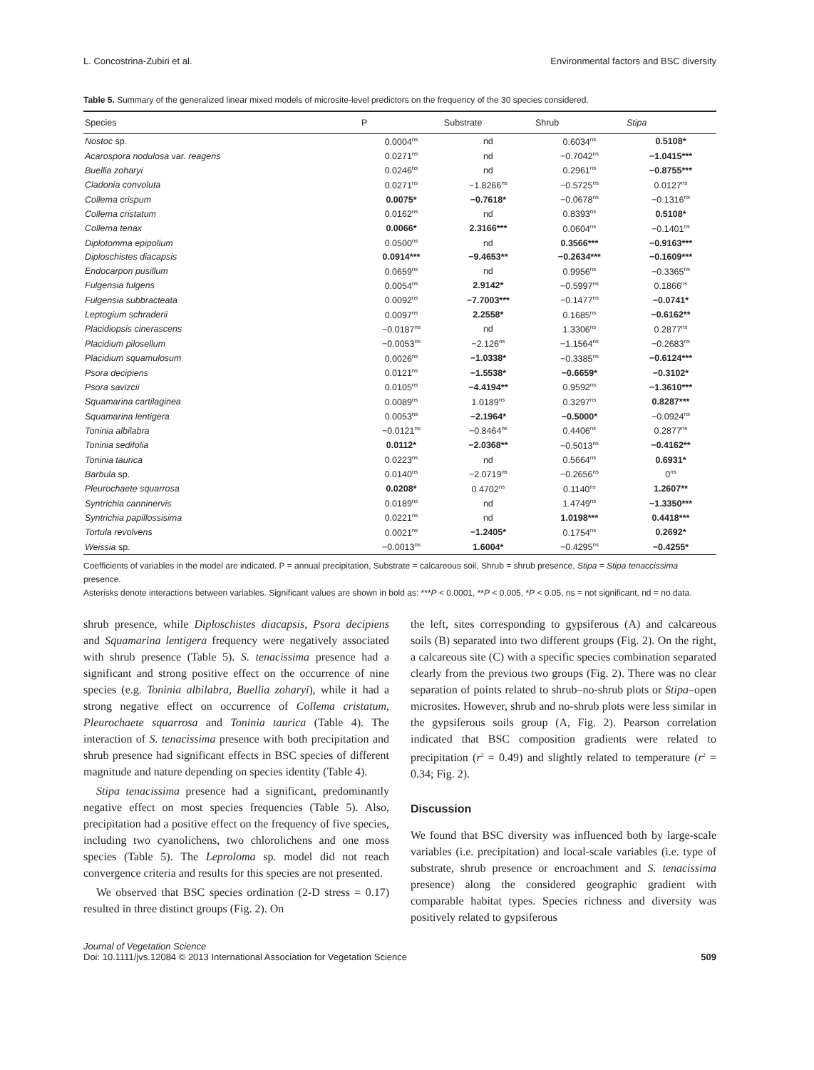L. Concostrina-Zubiri et al. Environmental factors and BSC diversity
Table 5. Summary of the generalized linear mixed models of microsite-level predictors on the frequency of the 30 species considered.
| Species | P | Substrate | Shrub | Stipa |
| --- | --- | --- | --- | --- |
| Nostoc sp. | 0.0004<sup>ns</sup> | nd | 0.6034<sup>ns</sup> | 0.5108* |
| Acarospora nodulosa var. reagens | 0.0271<sup>ns</sup> | nd | −0.7042<sup>ns</sup> | −1.0415*** |
| Buellia zoharyi | 0.0246<sup>ns</sup> | nd | 0.2961<sup>ns</sup> | −0.8755*** |
| Cladonia convoluta | 0.0271<sup>ns</sup> | −1.8266<sup>ns</sup> | −0.5725<sup>ns</sup> | 0.0127<sup>ns</sup> |
| Collema crispum | 0.0075* | −0.7618* | −0.0678<sup>ns</sup> | −0.1316<sup>ns</sup> |
| Collema cristatum | 0.0162<sup>ns</sup> | nd | 0.8393<sup>ns</sup> | 0.5108* |
| Collema tenax | 0.0066* | 2.3166*** | 0.0604<sup>ns</sup> | −0.1401<sup>ns</sup> |
| Diplotomma epipolium | 0.0500<sup>ns</sup> | nd | 0.3566*** | −0.9163*** |
| Diploschistes diacapsis | 0.0914*** | −9.4653** | −0.2634*** | −0.1609*** |
| Endocarpon pusillum | 0.0659<sup>ns</sup> | nd | 0.9956<sup>ns</sup> | −0.3365<sup>ns</sup> |
| Fulgensia fulgens | 0.0054<sup>ns</sup> | 2.9142* | −0.5997<sup>ns</sup> | 0.1866<sup>ns</sup> |
| Fulgensia subbracteata | 0.0092<sup>ns</sup> | −7.7003*** | −0.1477<sup>ns</sup> | −0.0741* |
| Leptogium schraderii | 0.0097<sup>ns</sup> | 2.2558* | 0.1685<sup>ns</sup> | −0.6162** |
| Placidiopsis cinerascens | −0.0187<sup>ns</sup> | nd | 1.3306<sup>ns</sup> | 0.2877<sup>ns</sup> |
| Placidium pilosellum | −0.0053<sup>ns</sup> | −2.126<sup>ns</sup> | −1.1564<sup>ns</sup> | −0.2683<sup>ns</sup> |
| Placidium squamulosum | 0.0026<sup>ns</sup> | −1.0338* | −0.3385<sup>ns</sup> | −0.6124*** |
| Psora decipiens | 0.0121<sup>ns</sup> | −1.5538* | −0.6659* | −0.3102* |
| Psora savizcii | 0.0105<sup>ns</sup> | −4.4194** | 0.9592<sup>ns</sup> | −1.3610*** |
| Squamarina cartilaginea | 0.0089<sup>ns</sup> | 1.0189<sup>ns</sup> | 0.3297<sup>ns</sup> | 0.8287*** |
| Squamarina lentigera | 0.0053<sup>ns</sup> | −2.1964* | −0.5000* | −0.0924<sup>ns</sup> |
| Toninia albilabra | −0.0121<sup>ns</sup> | −0.8464<sup>ns</sup> | 0.4406<sup>ns</sup> | 0.2877<sup>ns</sup> |
| Toninia sedifolia | 0.0112* | −2.0368** | −0.5013<sup>ns</sup> | −0.4162** |
| Toninia taurica | 0.0223<sup>ns</sup> | nd | 0.5664<sup>ns</sup> | 0.6931* |
| Barbula sp. | 0.0140<sup>ns</sup> | −2.0719<sup>ns</sup> | −0.2656<sup>ns</sup> | 0<sup>ns</sup> |
| Pleurochaete squarrosa | 0.0208* | 0.4702<sup>ns</sup> | 0.1140<sup>ns</sup> | 1.2607** |
| Syntrichia canninervis | 0.0189<sup>ns</sup> | nd | 1.4749<sup>ns</sup> | −1.3350*** |
| Syntrichia papillossisima | 0.0221<sup>ns</sup> | nd | 1.0198*** | 0.4418*** |
| Tortula revolvens | 0.0021<sup>ns</sup> | −1.2405* | 0.1754<sup>ns</sup> | 0.2692* |
| Weissia sp. | −0.0013<sup>ns</sup> | 1.6004* | −0.4295<sup>ns</sup> | −0.4255* |
Coefficients of variables in the model are indicated. P = annual precipitation, Substrate = calcareous soil, Shrub = shrub presence, Stipa = Stipa tenaccissima presence.
Asterisks denote interactions between variables. Significant values are shown in bold as: ***P < 0.0001, **P < 0.005, *P < 0.05, ns = not significant, nd = no data.
shrub presence, while Diploschistes diacapsis, Psora decipiens and Squamarina lentigera frequency were negatively associated with shrub presence (Table 5). S. tenacissima presence had a significant and strong positive effect on the occurrence of nine species (e.g. Toninia albilabra, Buellia zoharyi), while it had a strong negative effect on occurrence of Collema cristatum, Pleurochaete squarrosa and Toninia taurica (Table 4). The interaction of S. tenacissima presence with both precipitation and shrub presence had significant effects in BSC species of different magnitude and nature depending on species identity (Table 4).
Stipa tenacissima presence had a significant, predominantly negative effect on most species frequencies (Table 5). Also, precipitation had a positive effect on the frequency of five species, including two cyanolichens, two chlorolichens and one moss species (Table 5). The Leproloma sp. model did not reach convergence criteria and results for this species are not presented.
We observed that BSC species ordination (2-D stress = 0.17) resulted in three distinct groups (Fig. 2). On
the left, sites corresponding to gypsiferous (A) and calcareous soils (B) separated into two different groups (Fig. 2). On the right, a calcareous site (C) with a specific species combination separated clearly from the previous two groups (Fig. 2). There was no clear separation of points related to shrub–no-shrub plots or Stipa–open microsites. However, shrub and no-shrub plots were less similar in the gypsiferous soils group (A, Fig. 2). Pearson correlation indicated that BSC composition gradients were related to precipitation (r<sup>2</sup> = 0.49) and slightly related to temperature (r<sup>2</sup> = 0.34; Fig. 2).
Discussion
We found that BSC diversity was influenced both by large-scale variables (i.e. precipitation) and local-scale variables (i.e. type of substrate, shrub presence or encroachment and S. tenacissima presence) along the considered geographic gradient with comparable habitat types. Species richness and diversity was positively related to gypsiferous
Journal of Vegetation Science
Doi: 10.1111/jvs.12084 © 2013 International Association for Vegetation Science 509